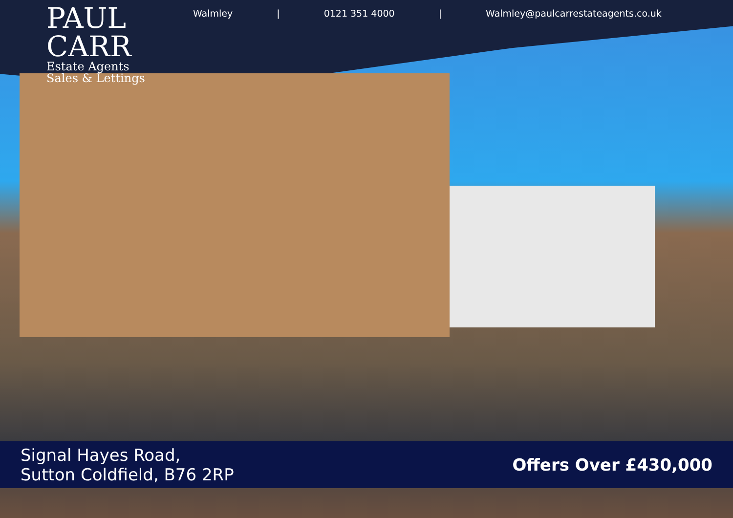PAUL CARR
Estate Agents
Sales & Lettings
Walmley | 0121 351 4000 | Walmley@paulcarrestateagents.co.uk
Signal Hayes Road,
Sutton Coldfield, B76 2RP
Offers Over £430,000